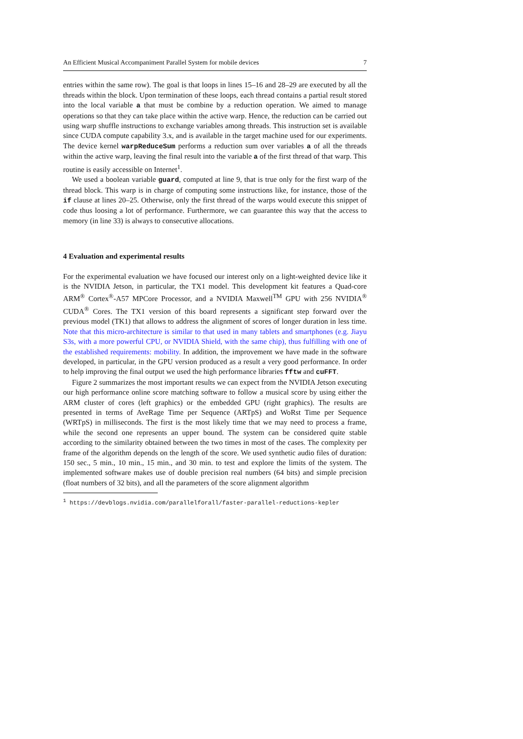An Efficient Musical Accompaniment Parallel System for mobile devices 7
entries within the same row). The goal is that loops in lines 15–16 and 28–29 are executed by all the threads within the block. Upon termination of these loops, each thread contains a partial result stored into the local variable a that must be combine by a reduction operation. We aimed to manage operations so that they can take place within the active warp. Hence, the reduction can be carried out using warp shuffle instructions to exchange variables among threads. This instruction set is available since CUDA compute capability 3.x, and is available in the target machine used for our experiments. The device kernel warpReduceSum performs a reduction sum over variables a of all the threads within the active warp, leaving the final result into the variable a of the first thread of that warp. This routine is easily accessible on Internet<sup>1</sup>.
We used a boolean variable guard, computed at line 9, that is true only for the first warp of the thread block. This warp is in charge of computing some instructions like, for instance, those of the if clause at lines 20–25. Otherwise, only the first thread of the warps would execute this snippet of code thus loosing a lot of performance. Furthermore, we can guarantee this way that the access to memory (in line 33) is always to consecutive allocations.
4 Evaluation and experimental results
For the experimental evaluation we have focused our interest only on a light-weighted device like it is the NVIDIA Jetson, in particular, the TX1 model. This development kit features a Quad-core ARM<sup>®</sup> Cortex<sup>®</sup>-A57 MPCore Processor, and a NVIDIA Maxwell<sup>TM</sup> GPU with 256 NVIDIA<sup>®</sup> CUDA<sup>®</sup> Cores. The TX1 version of this board represents a significant step forward over the previous model (TK1) that allows to address the alignment of scores of longer duration in less time. Note that this micro-architecture is similar to that used in many tablets and smartphones (e.g. Jiayu S3s, with a more powerful CPU, or NVIDIA Shield, with the same chip), thus fulfilling with one of the established requirements: mobility. In addition, the improvement we have made in the software developed, in particular, in the GPU version produced as a result a very good performance. In order to help improving the final output we used the high performance libraries fftw and cuFFT.
Figure 2 summarizes the most important results we can expect from the NVIDIA Jetson executing our high performance online score matching software to follow a musical score by using either the ARM cluster of cores (left graphics) or the embedded GPU (right graphics). The results are presented in terms of AveRage Time per Sequence (ARTpS) and WoRst Time per Sequence (WRTpS) in milliseconds. The first is the most likely time that we may need to process a frame, while the second one represents an upper bound. The system can be considered quite stable according to the similarity obtained between the two times in most of the cases. The complexity per frame of the algorithm depends on the length of the score. We used synthetic audio files of duration: 150 sec., 5 min., 10 min., 15 min., and 30 min. to test and explore the limits of the system. The implemented software makes use of double precision real numbers (64 bits) and simple precision (float numbers of 32 bits), and all the parameters of the score alignment algorithm
<sup>1</sup> https://devblogs.nvidia.com/parallelforall/faster-parallel-reductions-kepler